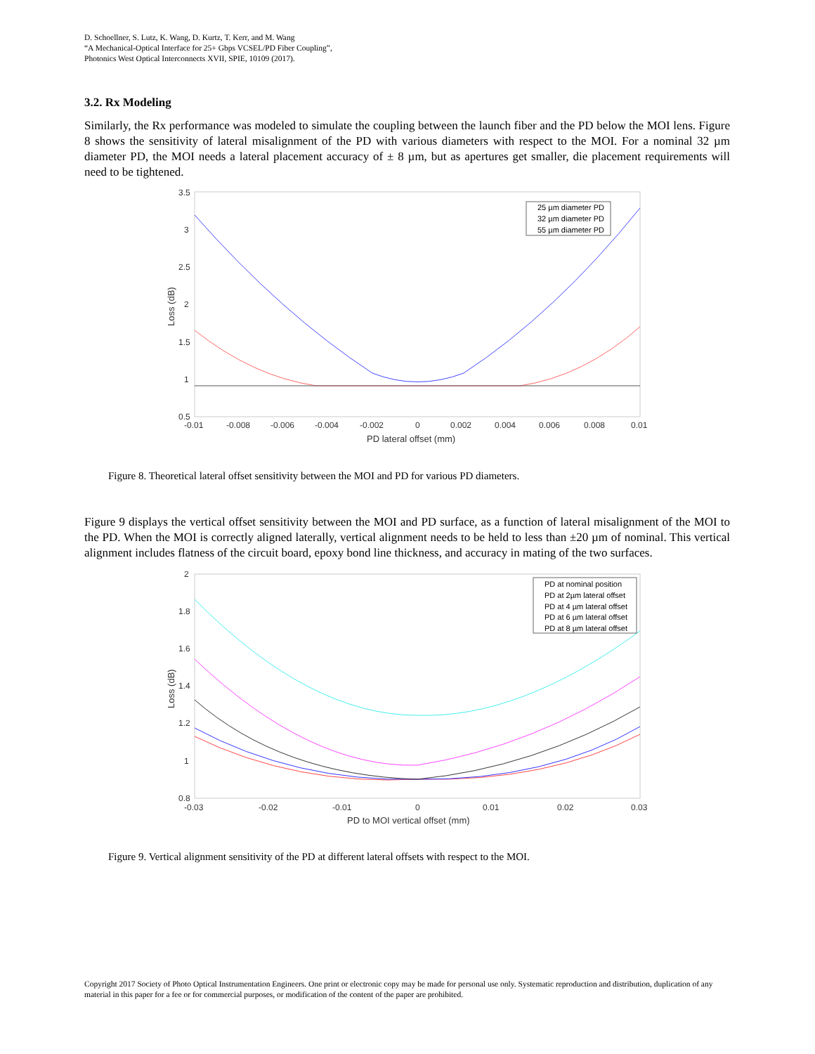D. Schoellner, S. Lutz, K. Wang, D. Kurtz, T. Kerr, and M. Wang
“A Mechanical-Optical Interface for 25+ Gbps VCSEL/PD Fiber Coupling”,
Photonics West Optical Interconnects XVII, SPIE, 10109 (2017).
3.2. Rx Modeling
Similarly, the Rx performance was modeled to simulate the coupling between the launch fiber and the PD below the MOI lens. Figure 8 shows the sensitivity of lateral misalignment of the PD with various diameters with respect to the MOI. For a nominal 32 µm diameter PD, the MOI needs a lateral placement accuracy of ± 8 µm, but as apertures get smaller, die placement requirements will need to be tightened.
3.5
3
2.5
2
1.5
1
0.5
-0.01
-0.008
-0.006
-0.004
-0.002
0
0.002
0.004
0.006
0.008
0.01
PD lateral offset (mm)
Loss (dB)
25 µm diameter PD
32 µm diameter PD
55 µm diameter PD
Figure 8. Theoretical lateral offset sensitivity between the MOI and PD for various PD diameters.
Figure 9 displays the vertical offset sensitivity between the MOI and PD surface, as a function of lateral misalignment of the MOI to the PD. When the MOI is correctly aligned laterally, vertical alignment needs to be held to less than ±20 µm of nominal. This vertical alignment includes flatness of the circuit board, epoxy bond line thickness, and accuracy in mating of the two surfaces.
2
1.8
1.6
1.4
1.2
1
0.8
-0.03
-0.02
-0.01
0
0.01
0.02
0.03
PD to MOI vertical offset (mm)
Loss (dB)
PD at nominal position
PD at 2µm lateral offset
PD at 4 µm lateral offset
PD at 6 µm lateral offset
PD at 8 µm lateral offset
Figure 9. Vertical alignment sensitivity of the PD at different lateral offsets with respect to the MOI.
Copyright 2017 Society of Photo Optical Instrumentation Engineers. One print or electronic copy may be made for personal use only. Systematic reproduction and distribution, duplication of any material in this paper for a fee or for commercial purposes, or modification of the content of the paper are prohibited.